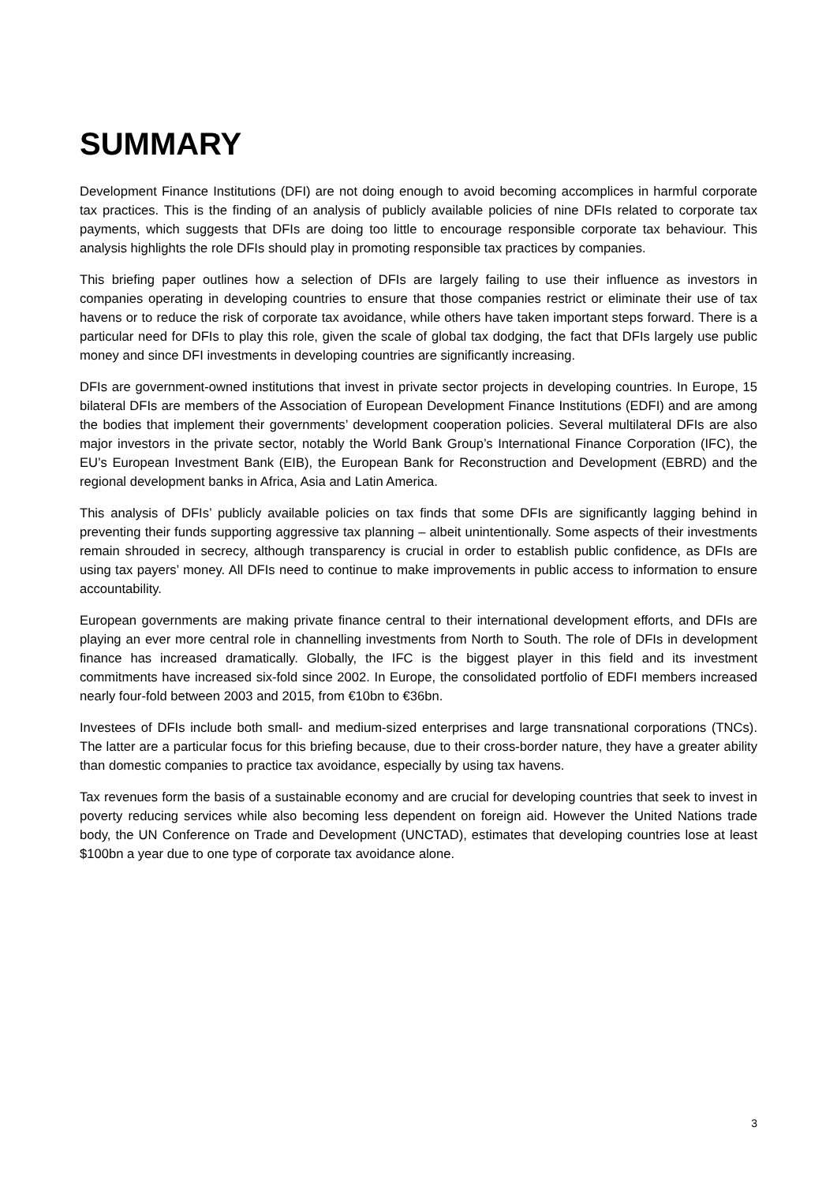SUMMARY
Development Finance Institutions (DFI) are not doing enough to avoid becoming accomplices in harmful corporate tax practices. This is the finding of an analysis of publicly available policies of nine DFIs related to corporate tax payments, which suggests that DFIs are doing too little to encourage responsible corporate tax behaviour. This analysis highlights the role DFIs should play in promoting responsible tax practices by companies.
This briefing paper outlines how a selection of DFIs are largely failing to use their influence as investors in companies operating in developing countries to ensure that those companies restrict or eliminate their use of tax havens or to reduce the risk of corporate tax avoidance, while others have taken important steps forward. There is a particular need for DFIs to play this role, given the scale of global tax dodging, the fact that DFIs largely use public money and since DFI investments in developing countries are significantly increasing.
DFIs are government-owned institutions that invest in private sector projects in developing countries. In Europe, 15 bilateral DFIs are members of the Association of European Development Finance Institutions (EDFI) and are among the bodies that implement their governments’ development cooperation policies. Several multilateral DFIs are also major investors in the private sector, notably the World Bank Group’s International Finance Corporation (IFC), the EU’s European Investment Bank (EIB), the European Bank for Reconstruction and Development (EBRD) and the regional development banks in Africa, Asia and Latin America.
This analysis of DFIs’ publicly available policies on tax finds that some DFIs are significantly lagging behind in preventing their funds supporting aggressive tax planning – albeit unintentionally. Some aspects of their investments remain shrouded in secrecy, although transparency is crucial in order to establish public confidence, as DFIs are using tax payers’ money. All DFIs need to continue to make improvements in public access to information to ensure accountability.
European governments are making private finance central to their international development efforts, and DFIs are playing an ever more central role in channelling investments from North to South. The role of DFIs in development finance has increased dramatically. Globally, the IFC is the biggest player in this field and its investment commitments have increased six-fold since 2002. In Europe, the consolidated portfolio of EDFI members increased nearly four-fold between 2003 and 2015, from €10bn to €36bn.
Investees of DFIs include both small- and medium-sized enterprises and large transnational corporations (TNCs). The latter are a particular focus for this briefing because, due to their cross-border nature, they have a greater ability than domestic companies to practice tax avoidance, especially by using tax havens.
Tax revenues form the basis of a sustainable economy and are crucial for developing countries that seek to invest in poverty reducing services while also becoming less dependent on foreign aid. However the United Nations trade body, the UN Conference on Trade and Development (UNCTAD), estimates that developing countries lose at least $100bn a year due to one type of corporate tax avoidance alone.
3